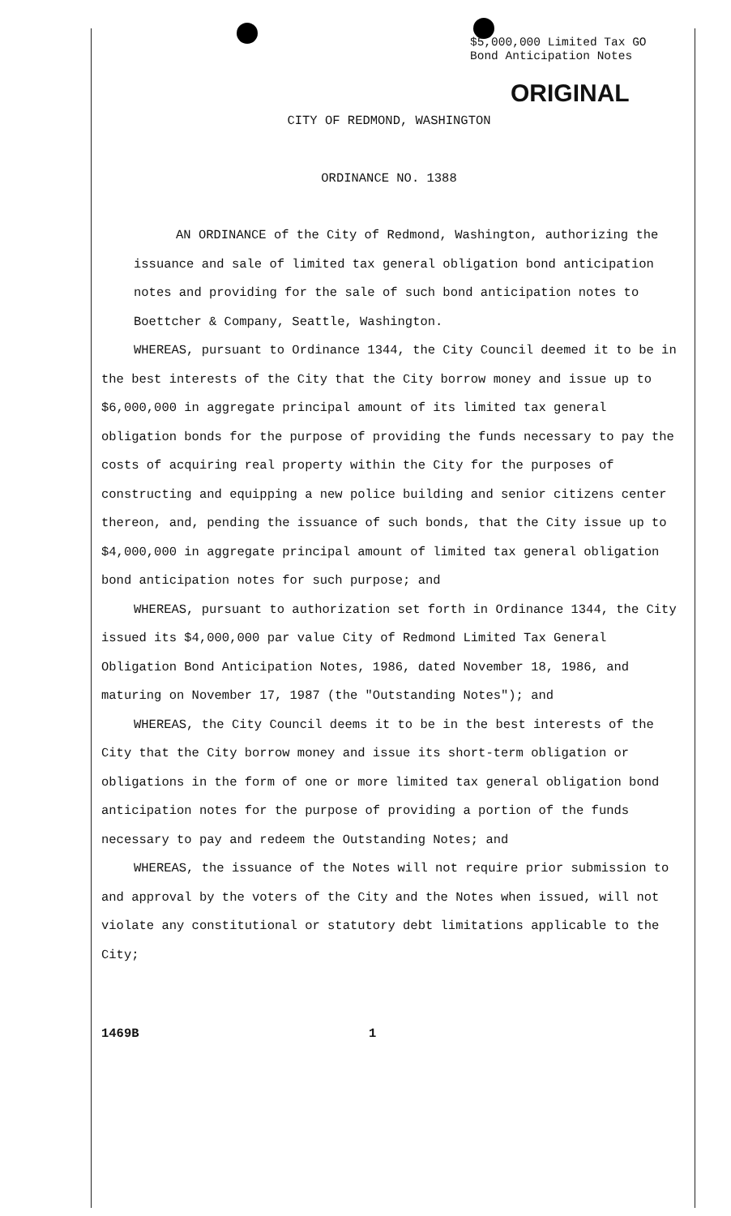$5,000,000 Limited Tax GO
Bond Anticipation Notes
ORIGINAL
CITY OF REDMOND, WASHINGTON
ORDINANCE NO. 1388
AN ORDINANCE of the City of Redmond, Washington, authorizing the issuance and sale of limited tax general obligation bond anticipation notes and providing for the sale of such bond anticipation notes to Boettcher & Company, Seattle, Washington.
WHEREAS, pursuant to Ordinance 1344, the City Council deemed it to be in the best interests of the City that the City borrow money and issue up to $6,000,000 in aggregate principal amount of its limited tax general obligation bonds for the purpose of providing the funds necessary to pay the costs of acquiring real property within the City for the purposes of constructing and equipping a new police building and senior citizens center thereon, and, pending the issuance of such bonds, that the City issue up to $4,000,000 in aggregate principal amount of limited tax general obligation bond anticipation notes for such purpose; and
WHEREAS, pursuant to authorization set forth in Ordinance 1344, the City issued its $4,000,000 par value City of Redmond Limited Tax General Obligation Bond Anticipation Notes, 1986, dated November 18, 1986, and maturing on November 17, 1987 (the "Outstanding Notes"); and
WHEREAS, the City Council deems it to be in the best interests of the City that the City borrow money and issue its short-term obligation or obligations in the form of one or more limited tax general obligation bond anticipation notes for the purpose of providing a portion of the funds necessary to pay and redeem the Outstanding Notes; and
WHEREAS, the issuance of the Notes will not require prior submission to and approval by the voters of the City and the Notes when issued, will not violate any constitutional or statutory debt limitations applicable to the City;
1469B 1